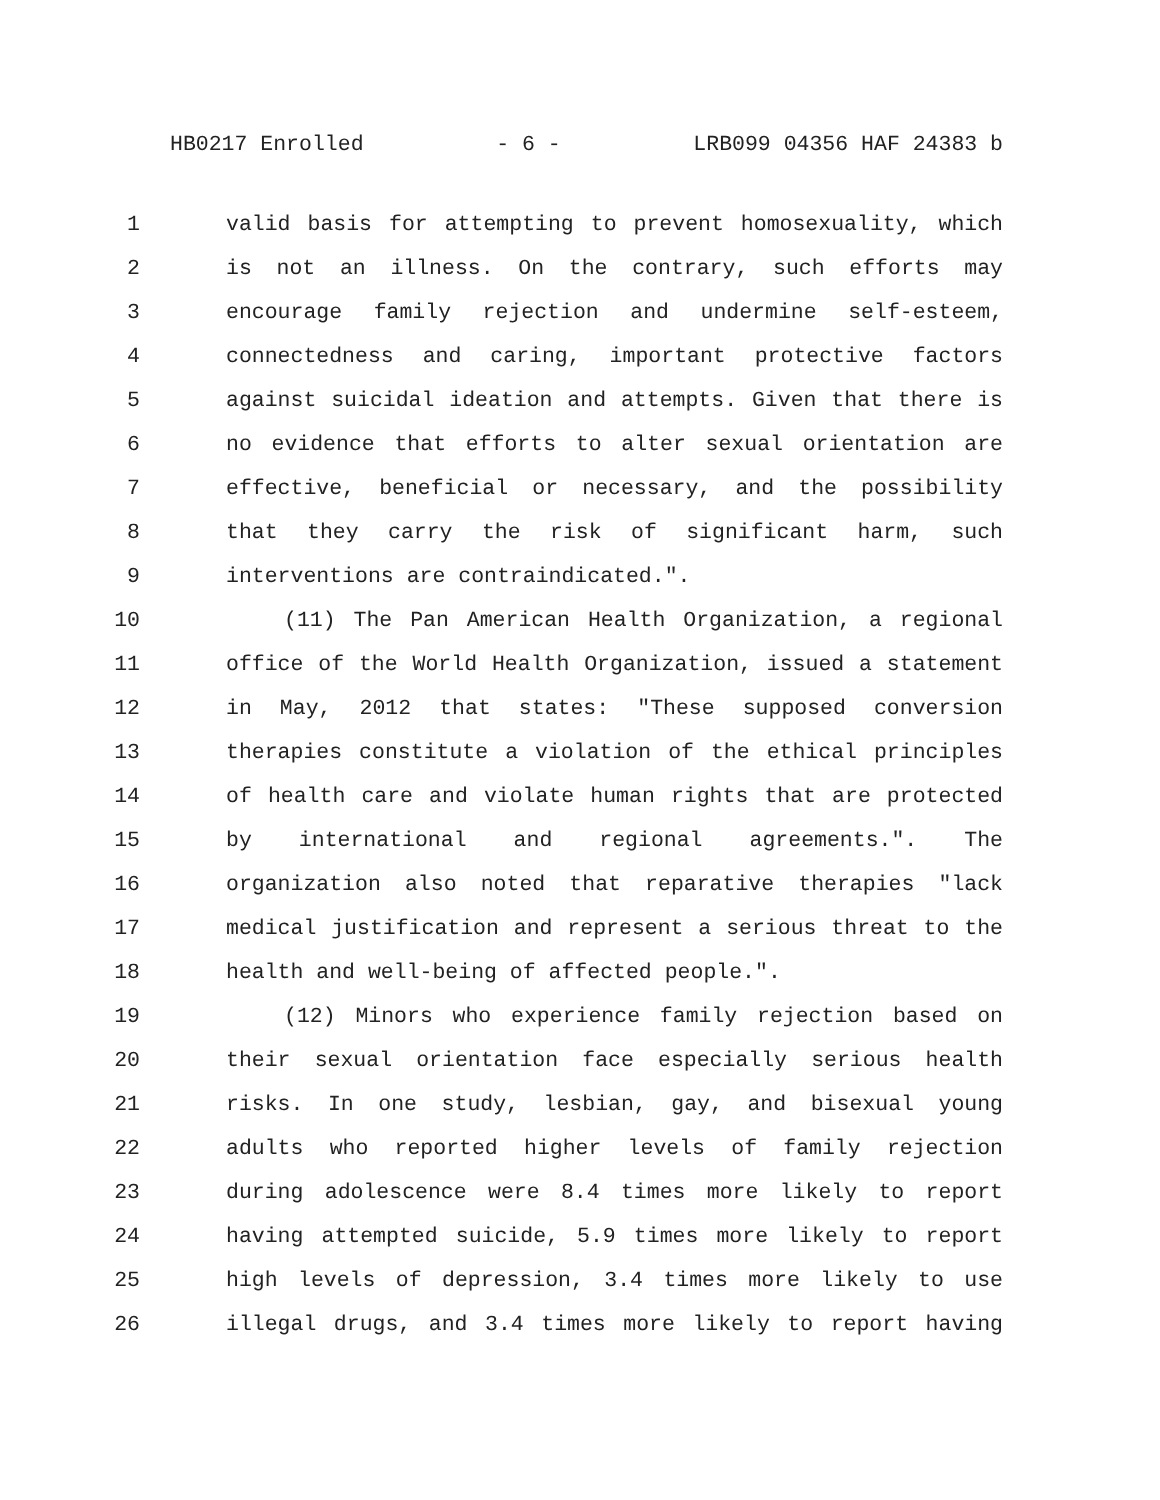HB0217 Enrolled - 6 - LRB099 04356 HAF 24383 b
1 valid basis for attempting to prevent homosexuality, which
2 is not an illness. On the contrary, such efforts may
3 encourage family rejection and undermine self-esteem,
4 connectedness and caring, important protective factors
5 against suicidal ideation and attempts. Given that there is
6 no evidence that efforts to alter sexual orientation are
7 effective, beneficial or necessary, and the possibility
8 that they carry the risk of significant harm, such
9 interventions are contraindicated.".
10 (11) The Pan American Health Organization, a regional
11 office of the World Health Organization, issued a statement
12 in May, 2012 that states: "These supposed conversion
13 therapies constitute a violation of the ethical principles
14 of health care and violate human rights that are protected
15 by international and regional agreements.". The
16 organization also noted that reparative therapies "lack
17 medical justification and represent a serious threat to the
18 health and well-being of affected people.".
19 (12) Minors who experience family rejection based on
20 their sexual orientation face especially serious health
21 risks. In one study, lesbian, gay, and bisexual young
22 adults who reported higher levels of family rejection
23 during adolescence were 8.4 times more likely to report
24 having attempted suicide, 5.9 times more likely to report
25 high levels of depression, 3.4 times more likely to use
26 illegal drugs, and 3.4 times more likely to report having